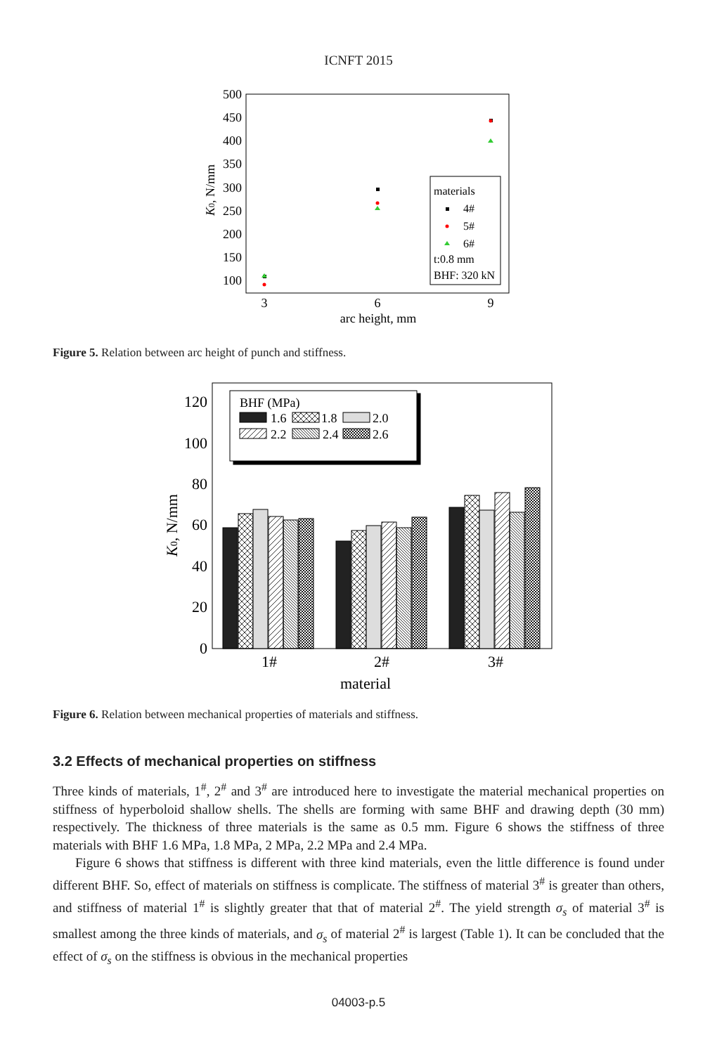ICNFT 2015
500
450
400
350
300
250
200
150
100
3
6
9
arc height, mm
K0, N/mm
materials
4#
5#
6#
t:0.8 mm
BHF: 320 kN
Figure 5. Relation between arc height of punch and stiffness.
120
100
80
60
40
20
0
K0, N/mm
BHF (MPa)
1.6
1.8
2.0
2.2
2.4
2.6
1#
2#
3#
material
Figure 6. Relation between mechanical properties of materials and stiffness.
3.2 Effects of mechanical properties on stiffness
Three kinds of materials, 1<sup>#</sup>, 2<sup>#</sup> and 3<sup>#</sup> are introduced here to investigate the material mechanical properties on stiffness of hyperboloid shallow shells. The shells are forming with same BHF and drawing depth (30 mm) respectively. The thickness of three materials is the same as 0.5 mm. Figure 6 shows the stiffness of three materials with BHF 1.6 MPa, 1.8 MPa, 2 MPa, 2.2 MPa and 2.4 MPa.
Figure 6 shows that stiffness is different with three kind materials, even the little difference is found under different BHF. So, effect of materials on stiffness is complicate. The stiffness of material 3<sup>#</sup> is greater than others, and stiffness of material 1<sup>#</sup> is slightly greater that that of material 2<sup>#</sup>. The yield strength σ<sub>s</sub> of material 3<sup>#</sup> is smallest among the three kinds of materials, and σ<sub>s</sub> of material 2<sup>#</sup> is largest (Table 1). It can be concluded that the effect of σ<sub>s</sub> on the stiffness is obvious in the mechanical properties
04003-p.5